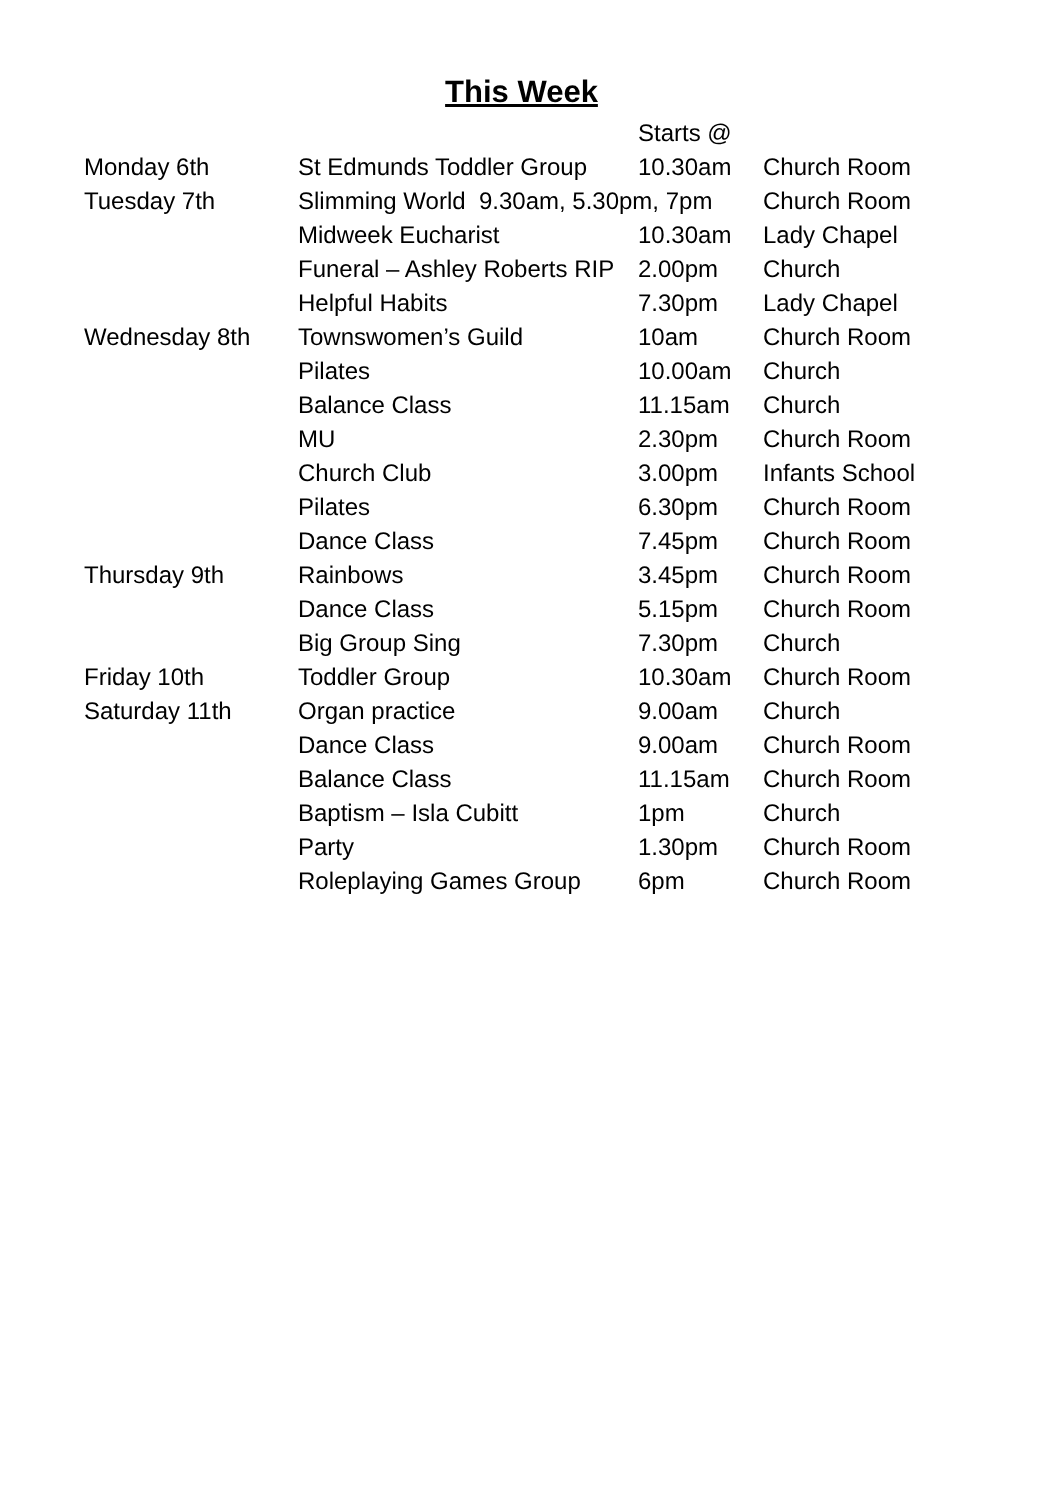This Week
| | | Starts @ | |
| --- | --- | --- | --- |
| Monday 6th | St Edmunds Toddler Group | 10.30am | Church Room |
| Tuesday 7th | Slimming World 9.30am, 5.30pm, 7pm | | Church Room |
| | Midweek Eucharist | 10.30am | Lady Chapel |
| | Funeral – Ashley Roberts RIP | 2.00pm | Church |
| | Helpful Habits | 7.30pm | Lady Chapel |
| Wednesday 8th | Townswomen’s Guild | 10am | Church Room |
| | Pilates | 10.00am | Church |
| | Balance Class | 11.15am | Church |
| | MU | 2.30pm | Church Room |
| | Church Club | 3.00pm | Infants School |
| | Pilates | 6.30pm | Church Room |
| | Dance Class | 7.45pm | Church Room |
| Thursday 9th | Rainbows | 3.45pm | Church Room |
| | Dance Class | 5.15pm | Church Room |
| | Big Group Sing | 7.30pm | Church |
| Friday 10th | Toddler Group | 10.30am | Church Room |
| Saturday 11th | Organ practice | 9.00am | Church |
| | Dance Class | 9.00am | Church Room |
| | Balance Class | 11.15am | Church Room |
| | Baptism – Isla Cubitt | 1pm | Church |
| | Party | 1.30pm | Church Room |
| | Roleplaying Games Group | 6pm | Church Room |